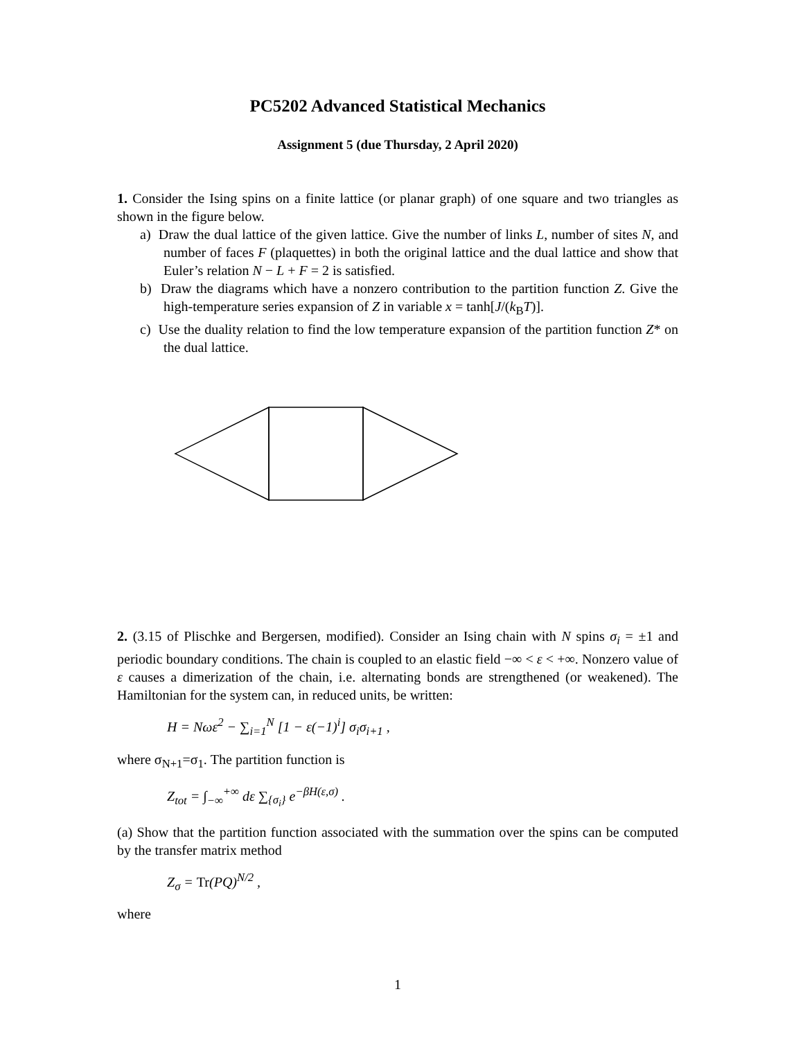PC5202 Advanced Statistical Mechanics
Assignment 5 (due Thursday, 2 April 2020)
1. Consider the Ising spins on a finite lattice (or planar graph) of one square and two triangles as shown in the figure below.
a) Draw the dual lattice of the given lattice. Give the number of links L, number of sites N, and number of faces F (plaquettes) in both the original lattice and the dual lattice and show that Euler’s relation N − L + F = 2 is satisfied.
b) Draw the diagrams which have a nonzero contribution to the partition function Z. Give the high-temperature series expansion of Z in variable x = tanh[J/(k<sub>B</sub>T)].
c) Use the duality relation to find the low temperature expansion of the partition function Z* on the dual lattice.
2. (3.15 of Plischke and Bergersen, modified). Consider an Ising chain with N spins σ<sub>i</sub> = ±1 and periodic boundary conditions. The chain is coupled to an elastic field −∞ < ε < +∞. Nonzero value of ε causes a dimerization of the chain, i.e. alternating bonds are strengthened (or weakened). The Hamiltonian for the system can, in reduced units, be written:
H = Nωε<sup>2</sup> − ∑<sub>i=1</sub><sup>N</sup> [1 − ε(−1)<sup>i</sup>] σ<sub>i</sub>σ<sub>i+1</sub> ,
where σ<sub>N+1</sub>=σ<sub>1</sub>. The partition function is
Z<sub>tot</sub> = ∫<sub>−∞</sub><sup>+∞</sup> dε ∑<sub>{σ<sub>i</sub>}</sub> e<sup>−βH(ε,σ)</sup> .
(a) Show that the partition function associated with the summation over the spins can be computed by the transfer matrix method
Z<sub>σ</sub> = Tr(PQ)<sup>N/2</sup> ,
where
1